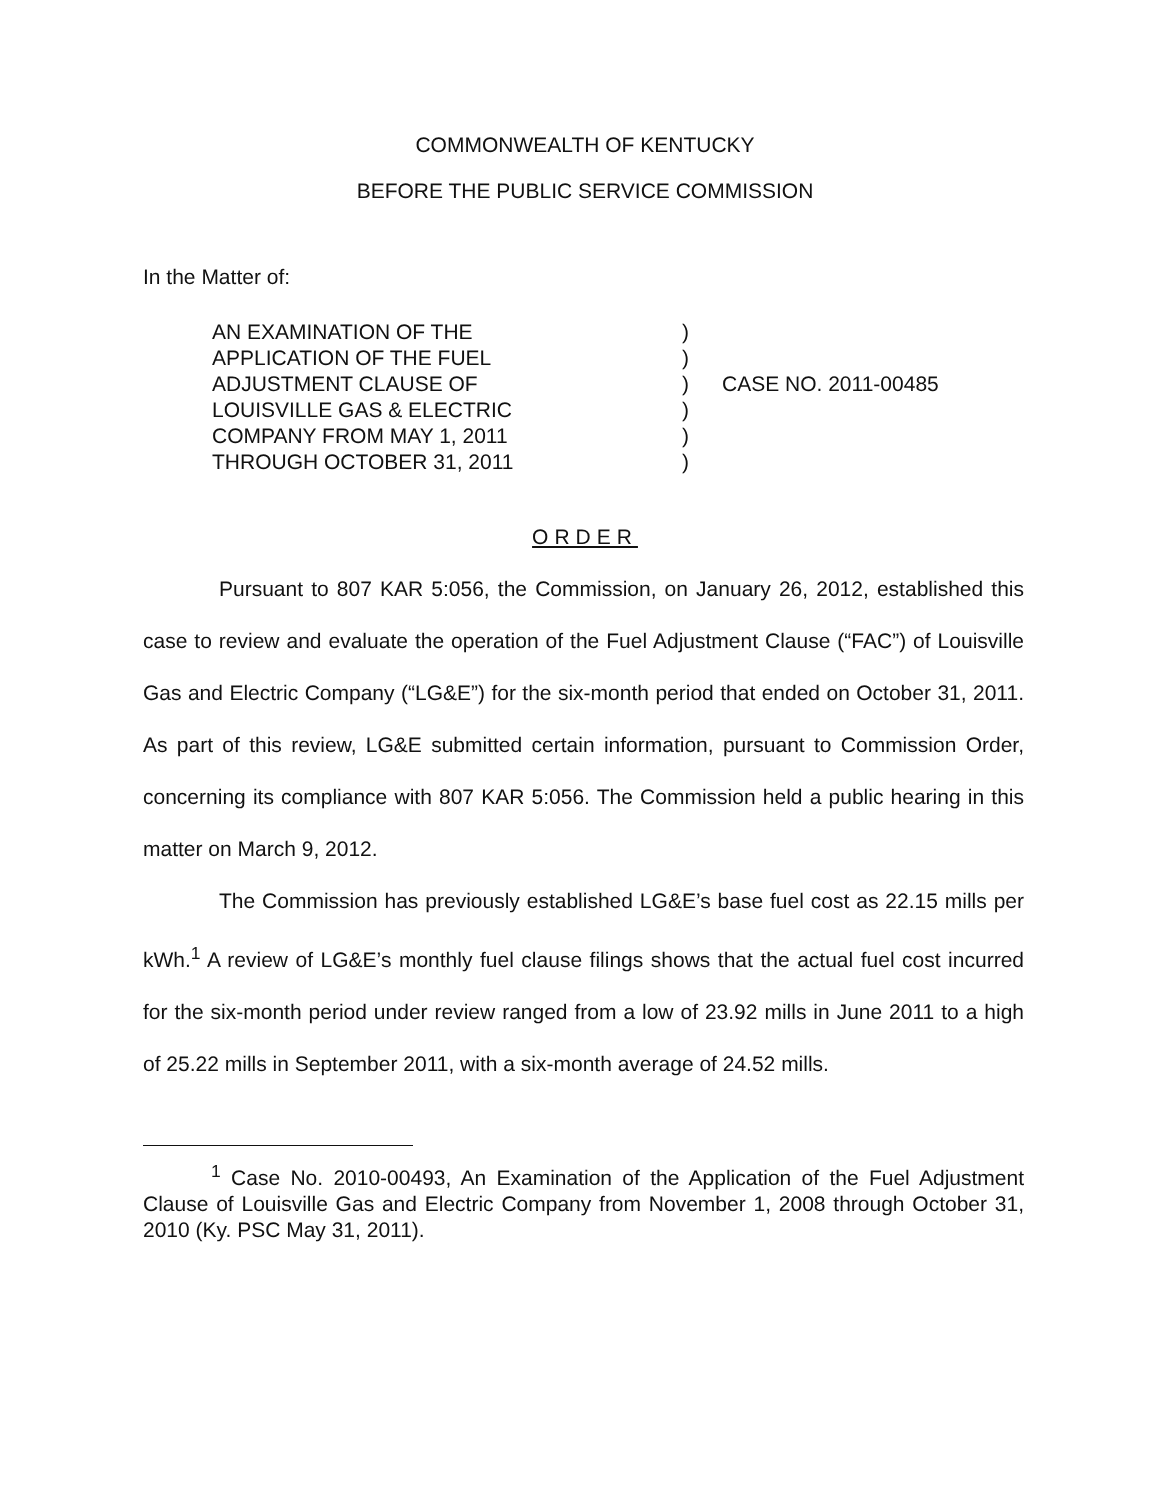COMMONWEALTH OF KENTUCKY
BEFORE THE PUBLIC SERVICE COMMISSION
In the Matter of:
AN EXAMINATION OF THE
APPLICATION OF THE FUEL
ADJUSTMENT CLAUSE OF
LOUISVILLE GAS & ELECTRIC
COMPANY FROM MAY 1, 2011
THROUGH OCTOBER 31, 2011
)
)
)
)
)
)
CASE NO. 2011-00485
ORDER
Pursuant to 807 KAR 5:056, the Commission, on January 26, 2012, established this case to review and evaluate the operation of the Fuel Adjustment Clause (“FAC”) of Louisville Gas and Electric Company (“LG&E”) for the six-month period that ended on October 31, 2011. As part of this review, LG&E submitted certain information, pursuant to Commission Order, concerning its compliance with 807 KAR 5:056. The Commission held a public hearing in this matter on March 9, 2012.
The Commission has previously established LG&E’s base fuel cost as 22.15 mills per kWh.<sup>1</sup> A review of LG&E’s monthly fuel clause filings shows that the actual fuel cost incurred for the six-month period under review ranged from a low of 23.92 mills in June 2011 to a high of 25.22 mills in September 2011, with a six-month average of 24.52 mills.
<sup>1</sup> Case No. 2010-00493, An Examination of the Application of the Fuel Adjustment Clause of Louisville Gas and Electric Company from November 1, 2008 through October 31, 2010 (Ky. PSC May 31, 2011).